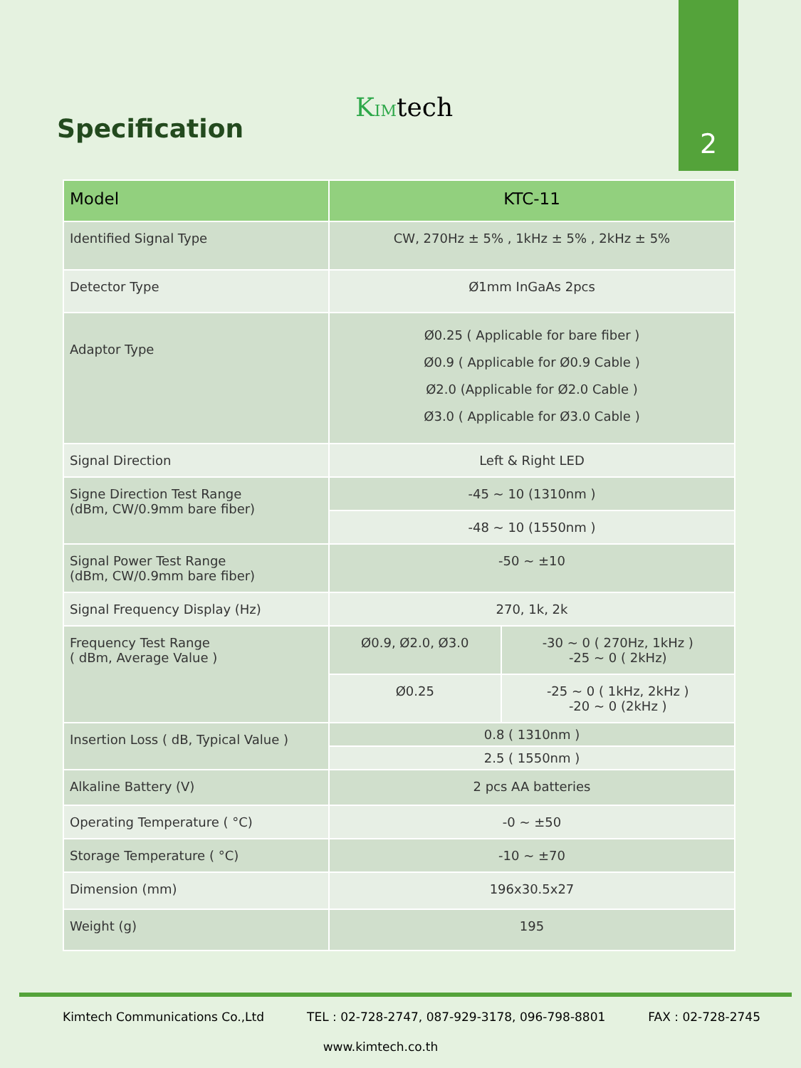2
KIMtech
Specification
| Model | KTC-11 | |
| --- | --- | --- |
| Identified Signal Type | CW, 270Hz ± 5% , 1kHz ± 5% , 2kHz ± 5% | |
| Detector Type | Ø1mm InGaAs 2pcs | |
| Adaptor Type | Ø0.25 ( Applicable for bare fiber ) Ø0.9 ( Applicable for Ø0.9 Cable ) Ø2.0 (Applicable for Ø2.0 Cable ) Ø3.0 ( Applicable for Ø3.0 Cable ) | |
| Signal Direction | Left & Right LED | |
| Signe Direction Test Range (dBm, CW/0.9mm bare fiber) | -45 ~ 10 (1310nm ) | |
| | -48 ~ 10 (1550nm ) | |
| Signal Power Test Range (dBm, CW/0.9mm bare fiber) | -50 ~ ±10 | |
| Signal Frequency Display (Hz) | 270, 1k, 2k | |
| Frequency Test Range ( dBm, Average Value ) | Ø0.9, Ø2.0, Ø3.0 | -30 ~ 0 ( 270Hz, 1kHz ) -25 ~ 0 ( 2kHz) |
| | Ø0.25 | -25 ~ 0 ( 1kHz, 2kHz ) -20 ~ 0 (2kHz ) |
| Insertion Loss ( dB, Typical Value ) | 0.8 ( 1310nm ) | |
| | 2.5 ( 1550nm ) | |
| Alkaline Battery (V) | 2 pcs AA batteries | |
| Operating Temperature ( °C) | -0 ~ ±50 | |
| Storage Temperature ( °C) | -10 ~ ±70 | |
| Dimension (mm) | 196x30.5x27 | |
| Weight (g) | 195 | |
Kimtech Communications Co.,Ltd TEL : 02-728-2747, 087-929-3178, 096-798-8801 FAX : 02-728-2745
www.kimtech.co.th